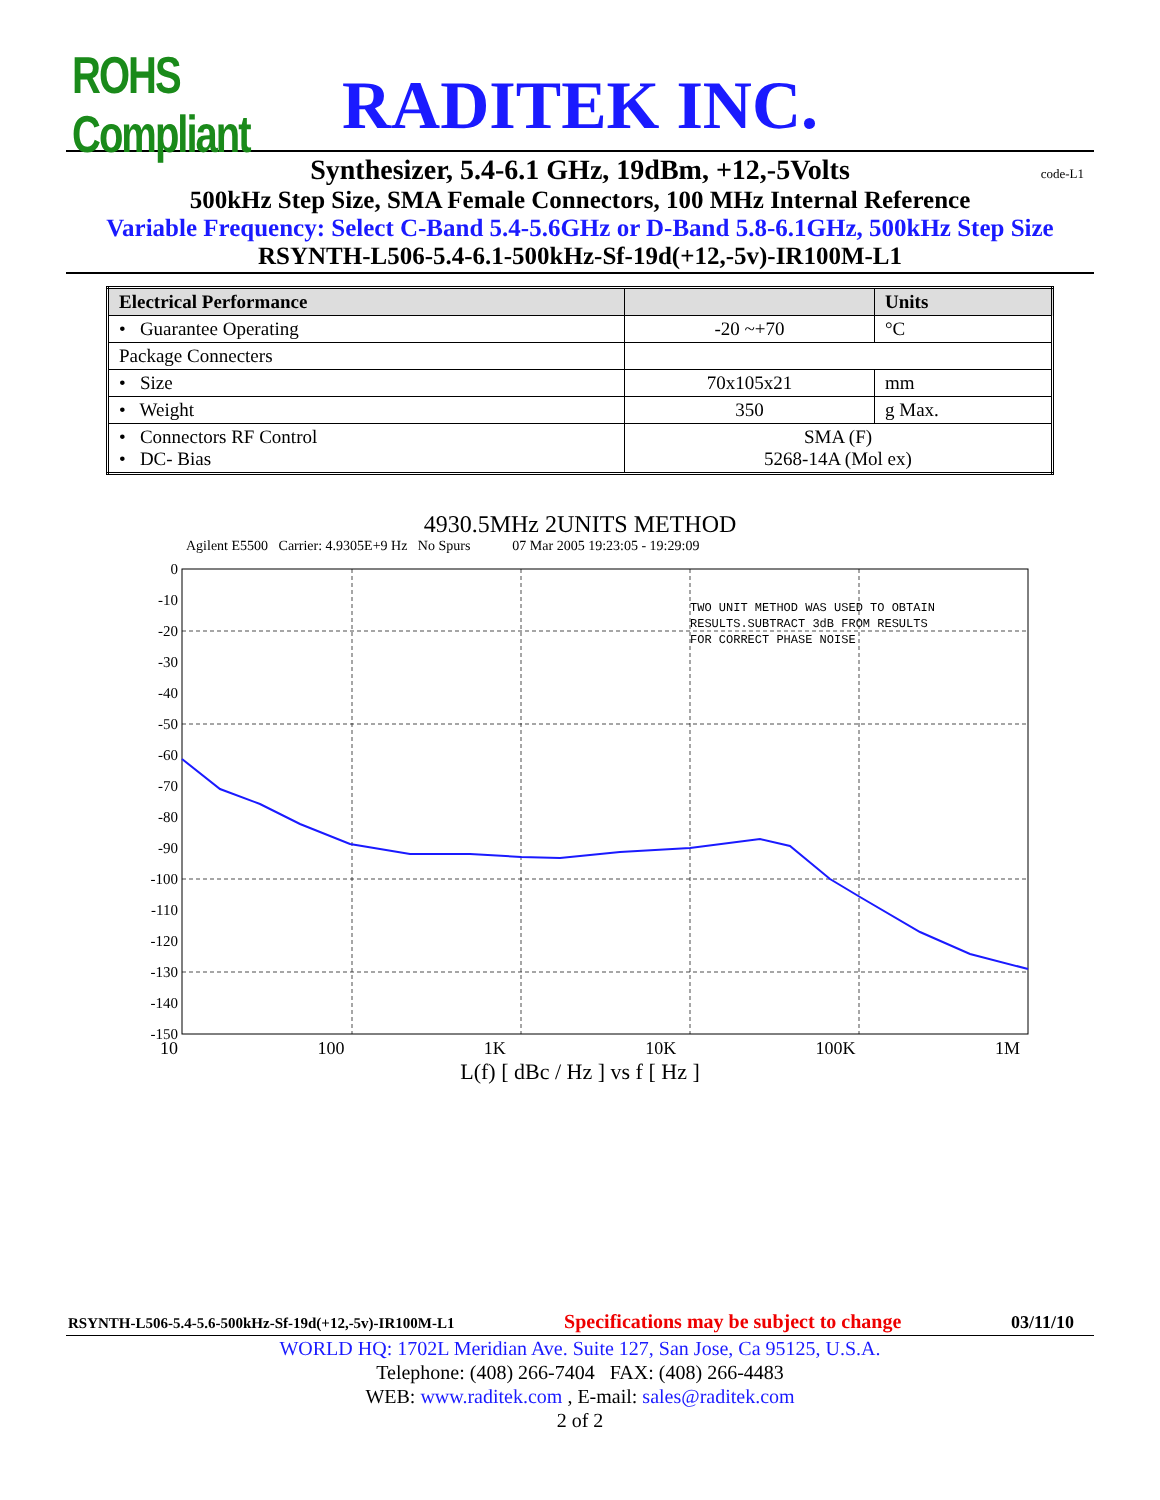ROHS Compliant
RADITEK INC.
Synthesizer, 5.4-6.1 GHz, 19dBm, +12,-5Volts code-L1
500kHz Step Size, SMA Female Connectors, 100 MHz Internal Reference
Variable Frequency: Select C-Band 5.4-5.6GHz or D-Band 5.8-6.1GHz, 500kHz Step Size
RSYNTH-L506-5.4-6.1-500kHz-Sf-19d(+12,-5v)-IR100M-L1
| Electrical Performance | | Units |
| --- | --- | --- |
| • Guarantee Operating | -20 ~+70 | °C |
| Package Connecters | | |
| • Size | 70x105x21 | mm |
| • Weight | 350 | g Max. |
| • Connectors RF Control • DC- Bias | SMA (F) 5268-14A (Mol ex) | |
4930.5MHz 2UNITS METHOD
Agilent E5500 Carrier: 4.9305E+9 Hz No Spurs 07 Mar 2005 19:23:05 - 19:29:09
0
-10
-20
-30
-40
-50
-60
-70
-80
-90
-100
-110
-120
-130
-140
-150
TWO UNIT METHOD WAS USED TO OBTAIN
RESULTS.SUBTRACT 3dB FROM RESULTS
FOR CORRECT PHASE NOISE
10 100 1K 10K 100K 1M
L(f) [ dBc / Hz ] vs f [ Hz ]
RSYNTH-L506-5.4-5.6-500kHz-Sf-19d(+12,-5v)-IR100M-L1 Specifications may be subject to change 03/11/10
WORLD HQ: 1702L Meridian Ave. Suite 127, San Jose, Ca 95125, U.S.A.
Telephone: (408) 266-7404 FAX: (408) 266-4483
WEB: www.raditek.com , E-mail: sales@raditek.com
2 of 2